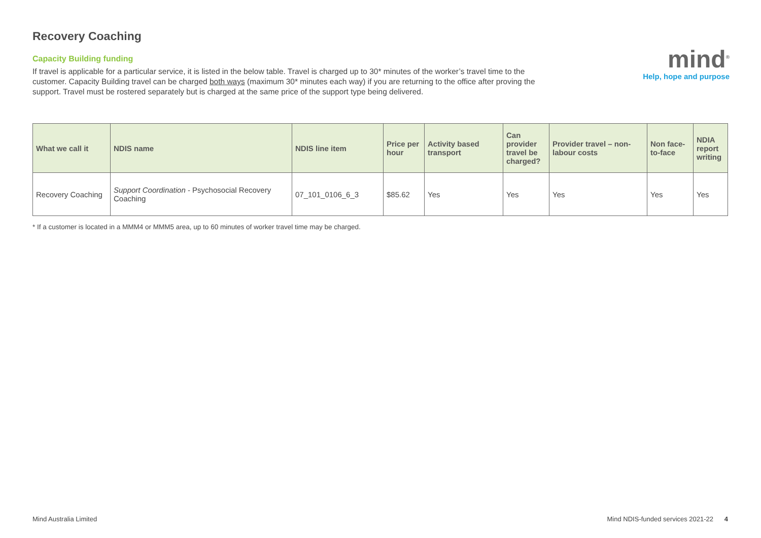mind<sup>®</sup>
Help, hope and purpose
Recovery Coaching
Capacity Building funding
If travel is applicable for a particular service, it is listed in the below table. Travel is charged up to 30* minutes of the worker’s travel time to the customer. Capacity Building travel can be charged both ways (maximum 30* minutes each way) if you are returning to the office after proving the support. Travel must be rostered separately but is charged at the same price of the support type being delivered.
| What we call it | NDIS name | NDIS line item | Price per hour | Activity based transport | Can provider travel be charged? | Provider travel – non-labour costs | Non face-to-face | NDIA report writing |
| --- | --- | --- | --- | --- | --- | --- | --- | --- |
| Recovery Coaching | Support Coordination - Psychosocial Recovery Coaching | 07_101_0106_6_3 | $85.62 | Yes | Yes | Yes | Yes | Yes |
* If a customer is located in a MMM4 or MMM5 area, up to 60 minutes of worker travel time may be charged.
Mind Australia Limited Mind NDIS-funded services 2021-22 4